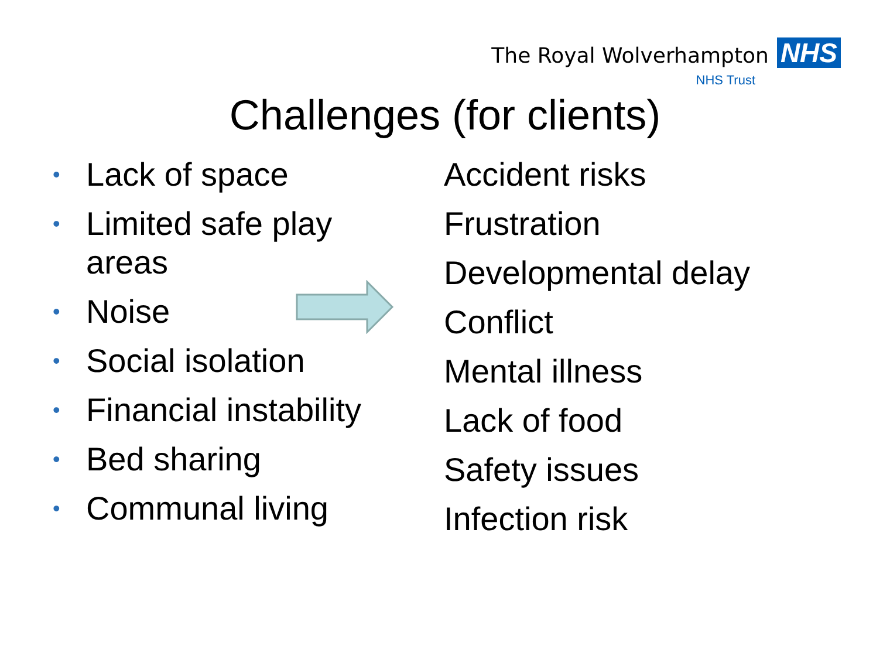The Royal Wolverhampton NHS
NHS Trust
Challenges (for clients)
• Lack of space
• Limited safe play areas
• Noise
• Social isolation
• Financial instability
• Bed sharing
• Communal living
Accident risks
Frustration
Developmental delay
Conflict
Mental illness
Lack of food
Safety issues
Infection risk